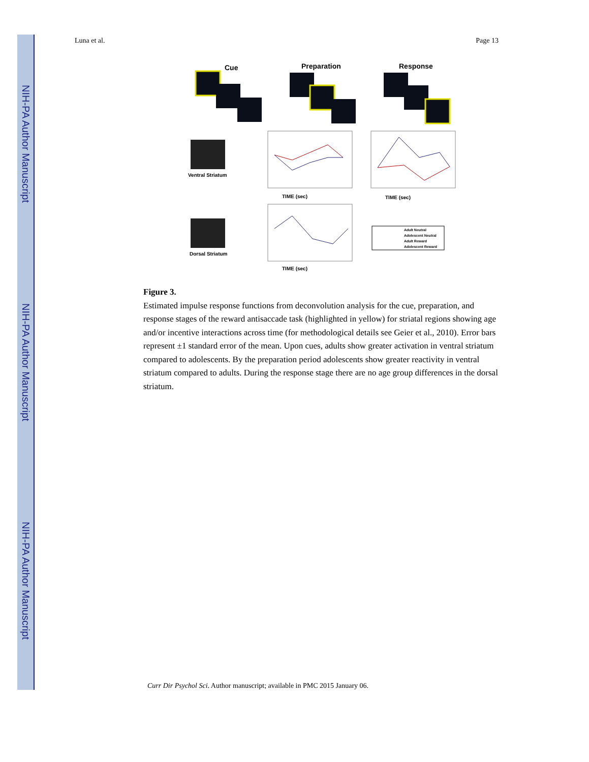NIH-PA Author Manuscript
NIH-PA Author Manuscript
NIH-PA Author Manuscript
Luna et al. Page 13
Cue
Preparation
Response
Ventral Striatum
Dorsal Striatum
TIME (sec)
TIME (sec)
TIME (sec)
Adult Neutral
Adolescent Neutral
Adult Reward
Adolescent Reward
Figure 3.
Estimated impulse response functions from deconvolution analysis for the cue, preparation, and response stages of the reward antisaccade task (highlighted in yellow) for striatal regions showing age and/or incentive interactions across time (for methodological details see Geier et al., 2010). Error bars represent ±1 standard error of the mean. Upon cues, adults show greater activation in ventral striatum compared to adolescents. By the preparation period adolescents show greater reactivity in ventral striatum compared to adults. During the response stage there are no age group differences in the dorsal striatum.
Curr Dir Psychol Sci. Author manuscript; available in PMC 2015 January 06.